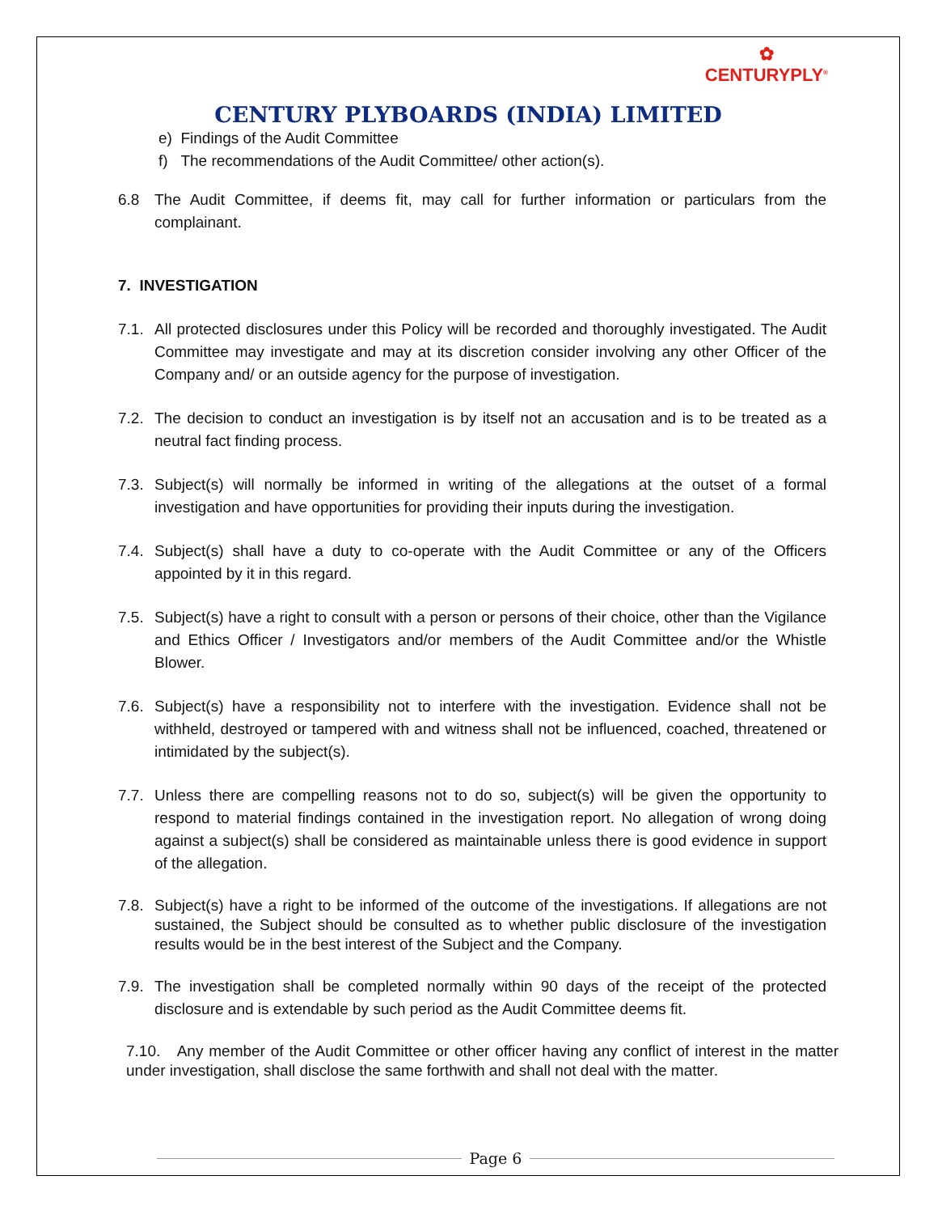✿
CENTURYPLY<sup>®</sup>
CENTURY PLYBOARDS (INDIA) LIMITED
e) Findings of the Audit Committee
f) The recommendations of the Audit Committee/ other action(s).
6.8 The Audit Committee, if deems fit, may call for further information or particulars from the complainant.
7. INVESTIGATION
7.1. All protected disclosures under this Policy will be recorded and thoroughly investigated. The Audit Committee may investigate and may at its discretion consider involving any other Officer of the Company and/ or an outside agency for the purpose of investigation.
7.2. The decision to conduct an investigation is by itself not an accusation and is to be treated as a neutral fact finding process.
7.3. Subject(s) will normally be informed in writing of the allegations at the outset of a formal investigation and have opportunities for providing their inputs during the investigation.
7.4. Subject(s) shall have a duty to co-operate with the Audit Committee or any of the Officers appointed by it in this regard.
7.5. Subject(s) have a right to consult with a person or persons of their choice, other than the Vigilance and Ethics Officer / Investigators and/or members of the Audit Committee and/or the Whistle Blower.
7.6. Subject(s) have a responsibility not to interfere with the investigation. Evidence shall not be withheld, destroyed or tampered with and witness shall not be influenced, coached, threatened or intimidated by the subject(s).
7.7. Unless there are compelling reasons not to do so, subject(s) will be given the opportunity to respond to material findings contained in the investigation report. No allegation of wrong doing against a subject(s) shall be considered as maintainable unless there is good evidence in support of the allegation.
7.8. Subject(s) have a right to be informed of the outcome of the investigations. If allegations are not sustained, the Subject should be consulted as to whether public disclosure of the investigation results would be in the best interest of the Subject and the Company.
7.9. The investigation shall be completed normally within 90 days of the receipt of the protected disclosure and is extendable by such period as the Audit Committee deems fit.
7.10. Any member of the Audit Committee or other officer having any conflict of interest in the matter under investigation, shall disclose the same forthwith and shall not deal with the matter.
Page 6